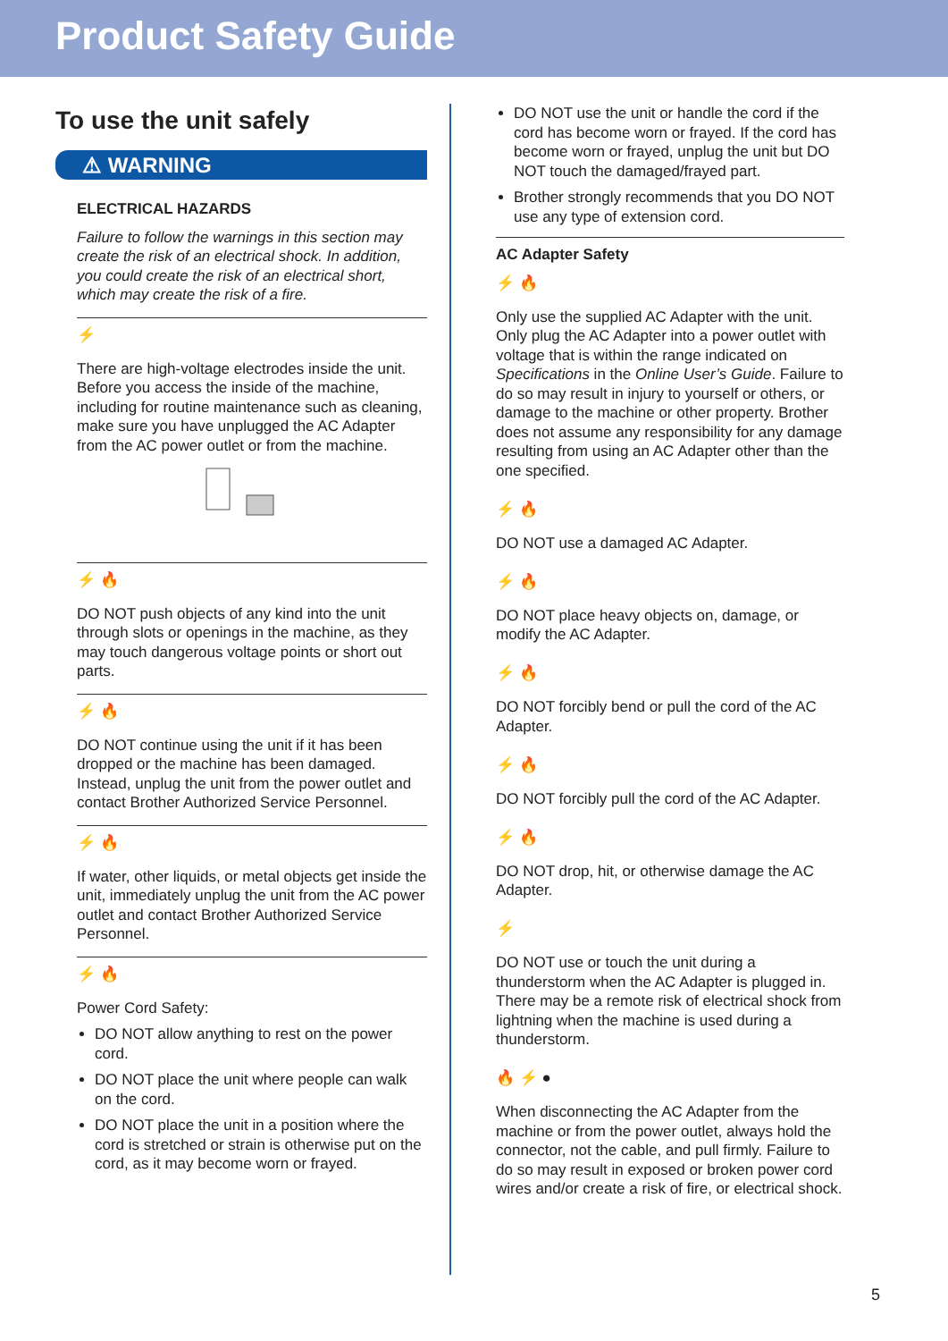Product Safety Guide
To use the unit safely
⚠ WARNING
ELECTRICAL HAZARDS
Failure to follow the warnings in this section may create the risk of an electrical shock. In addition, you could create the risk of an electrical short, which may create the risk of a fire.
⚡
There are high-voltage electrodes inside the unit. Before you access the inside of the machine, including for routine maintenance such as cleaning, make sure you have unplugged the AC Adapter from the AC power outlet or from the machine.
⚡ 🔥
DO NOT push objects of any kind into the unit through slots or openings in the machine, as they may touch dangerous voltage points or short out parts.
⚡ 🔥
DO NOT continue using the unit if it has been dropped or the machine has been damaged. Instead, unplug the unit from the power outlet and contact Brother Authorized Service Personnel.
⚡ 🔥
If water, other liquids, or metal objects get inside the unit, immediately unplug the unit from the AC power outlet and contact Brother Authorized Service Personnel.
⚡ 🔥
Power Cord Safety:
DO NOT allow anything to rest on the power cord.
DO NOT place the unit where people can walk on the cord.
DO NOT place the unit in a position where the cord is stretched or strain is otherwise put on the cord, as it may become worn or frayed.
DO NOT use the unit or handle the cord if the cord has become worn or frayed. If the cord has become worn or frayed, unplug the unit but DO NOT touch the damaged/frayed part.
Brother strongly recommends that you DO NOT use any type of extension cord.
AC Adapter Safety
⚡ 🔥
Only use the supplied AC Adapter with the unit. Only plug the AC Adapter into a power outlet with voltage that is within the range indicated on Specifications in the Online User’s Guide. Failure to do so may result in injury to yourself or others, or damage to the machine or other property. Brother does not assume any responsibility for any damage resulting from using an AC Adapter other than the one specified.
⚡ 🔥
DO NOT use a damaged AC Adapter.
⚡ 🔥
DO NOT place heavy objects on, damage, or modify the AC Adapter.
⚡ 🔥
DO NOT forcibly bend or pull the cord of the AC Adapter.
⚡ 🔥
DO NOT forcibly pull the cord of the AC Adapter.
⚡ 🔥
DO NOT drop, hit, or otherwise damage the AC Adapter.
⚡
DO NOT use or touch the unit during a thunderstorm when the AC Adapter is plugged in. There may be a remote risk of electrical shock from lightning when the machine is used during a thunderstorm.
🔥 ⚡ ●
When disconnecting the AC Adapter from the machine or from the power outlet, always hold the connector, not the cable, and pull firmly. Failure to do so may result in exposed or broken power cord wires and/or create a risk of fire, or electrical shock.
5